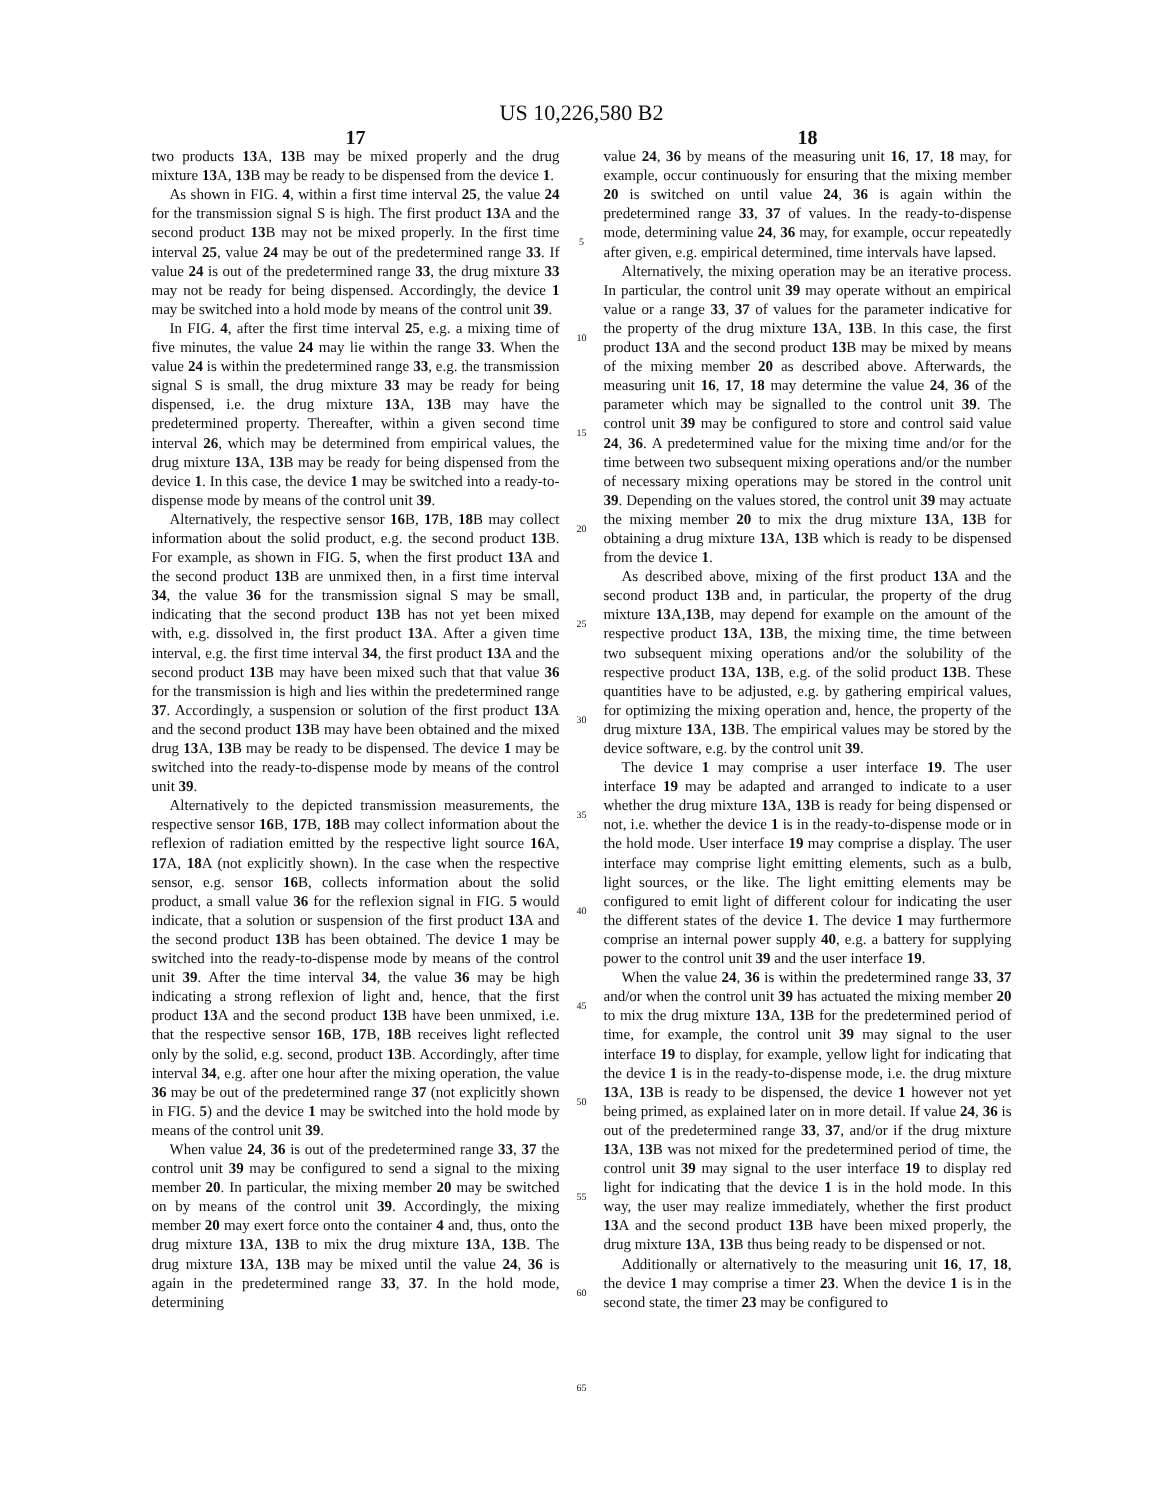US 10,226,580 B2
17
two products 13 A, 13 B may be mixed properly and the drug mixture 13 A, 13 B may be ready to be dispensed from the device 1.
As shown in FIG. 4, within a first time interval 25, the value 24 for the transmission signal S is high. The first product 13 A and the second product 13 B may not be mixed properly. In the first time interval 25, value 24 may be out of the predetermined range 33. If value 24 is out of the predetermined range 33, the drug mixture 33 may not be ready for being dispensed. Accordingly, the device 1 may be switched into a hold mode by means of the control unit 39.
In FIG. 4, after the first time interval 25, e.g. a mixing time of five minutes, the value 24 may lie within the range 33. When the value 24 is within the predetermined range 33, e.g. the transmission signal S is small, the drug mixture 33 may be ready for being dispensed, i.e. the drug mixture 13 A, 13 B may have the predetermined property. Thereafter, within a given second time interval 26, which may be determined from empirical values, the drug mixture 13 A, 13 B may be ready for being dispensed from the device 1. In this case, the device 1 may be switched into a ready-to-dispense mode by means of the control unit 39.
Alternatively, the respective sensor 16 B, 17 B, 18 B may collect information about the solid product, e.g. the second product 13 B. For example, as shown in FIG. 5, when the first product 13 A and the second product 13 B are unmixed then, in a first time interval 34, the value 36 for the transmission signal S may be small, indicating that the second product 13 B has not yet been mixed with, e.g. dissolved in, the first product 13 A. After a given time interval, e.g. the first time interval 34, the first product 13 A and the second product 13 B may have been mixed such that that value 36 for the transmission is high and lies within the predetermined range 37. Accordingly, a suspension or solution of the first product 13 A and the second product 13 B may have been obtained and the mixed drug 13 A, 13 B may be ready to be dispensed. The device 1 may be switched into the ready-to-dispense mode by means of the control unit 39.
Alternatively to the depicted transmission measurements, the respective sensor 16 B, 17 B, 18 B may collect information about the reflexion of radiation emitted by the respective light source 16 A, 17 A, 18 A (not explicitly shown). In the case when the respective sensor, e.g. sensor 16 B, collects information about the solid product, a small value 36 for the reflexion signal in FIG. 5 would indicate, that a solution or suspension of the first product 13 A and the second product 13 B has been obtained. The device 1 may be switched into the ready-to-dispense mode by means of the control unit 39. After the time interval 34, the value 36 may be high indicating a strong reflexion of light and, hence, that the first product 13 A and the second product 13 B have been unmixed, i.e. that the respective sensor 16 B, 17 B, 18 B receives light reflected only by the solid, e.g. second, product 13 B. Accordingly, after time interval 34, e.g. after one hour after the mixing operation, the value 36 may be out of the predetermined range 37 (not explicitly shown in FIG. 5) and the device 1 may be switched into the hold mode by means of the control unit 39.
When value 24, 36 is out of the predetermined range 33, 37 the control unit 39 may be configured to send a signal to the mixing member 20. In particular, the mixing member 20 may be switched on by means of the control unit 39. Accordingly, the mixing member 20 may exert force onto the container 4 and, thus, onto the drug mixture 13 A, 13 B to mix the drug mixture 13 A, 13 B. The drug mixture 13 A, 13 B may be mixed until the value 24, 36 is again in the predetermined range 33, 37. In the hold mode, determining
5
10
15
20
25
30
35
40
45
50
55
60
65
18
value 24, 36 by means of the measuring unit 16, 17, 18 may, for example, occur continuously for ensuring that the mixing member 20 is switched on until value 24, 36 is again within the predetermined range 33, 37 of values. In the ready-to-dispense mode, determining value 24, 36 may, for example, occur repeatedly after given, e.g. empirical determined, time intervals have lapsed.
Alternatively, the mixing operation may be an iterative process. In particular, the control unit 39 may operate without an empirical value or a range 33, 37 of values for the parameter indicative for the property of the drug mixture 13 A, 13 B. In this case, the first product 13 A and the second product 13 B may be mixed by means of the mixing member 20 as described above. Afterwards, the measuring unit 16, 17, 18 may determine the value 24, 36 of the parameter which may be signalled to the control unit 39. The control unit 39 may be configured to store and control said value 24, 36. A predetermined value for the mixing time and/or for the time between two subsequent mixing operations and/or the number of necessary mixing operations may be stored in the control unit 39. Depending on the values stored, the control unit 39 may actuate the mixing member 20 to mix the drug mixture 13 A, 13 B for obtaining a drug mixture 13 A, 13 B which is ready to be dispensed from the device 1.
As described above, mixing of the first product 13 A and the second product 13 B and, in particular, the property of the drug mixture 13 A,13 B, may depend for example on the amount of the respective product 13 A, 13 B, the mixing time, the time between two subsequent mixing operations and/or the solubility of the respective product 13 A, 13 B, e.g. of the solid product 13 B. These quantities have to be adjusted, e.g. by gathering empirical values, for optimizing the mixing operation and, hence, the property of the drug mixture 13 A, 13 B. The empirical values may be stored by the device software, e.g. by the control unit 39.
The device 1 may comprise a user interface 19. The user interface 19 may be adapted and arranged to indicate to a user whether the drug mixture 13 A, 13 B is ready for being dispensed or not, i.e. whether the device 1 is in the ready-to-dispense mode or in the hold mode. User interface 19 may comprise a display. The user interface may comprise light emitting elements, such as a bulb, light sources, or the like. The light emitting elements may be configured to emit light of different colour for indicating the user the different states of the device 1. The device 1 may furthermore comprise an internal power supply 40, e.g. a battery for supplying power to the control unit 39 and the user interface 19.
When the value 24, 36 is within the predetermined range 33, 37 and/or when the control unit 39 has actuated the mixing member 20 to mix the drug mixture 13 A, 13 B for the predetermined period of time, for example, the control unit 39 may signal to the user interface 19 to display, for example, yellow light for indicating that the device 1 is in the ready-to-dispense mode, i.e. the drug mixture 13 A, 13 B is ready to be dispensed, the device 1 however not yet being primed, as explained later on in more detail. If value 24, 36 is out of the predetermined range 33, 37, and/or if the drug mixture 13 A, 13 B was not mixed for the predetermined period of time, the control unit 39 may signal to the user interface 19 to display red light for indicating that the device 1 is in the hold mode. In this way, the user may realize immediately, whether the first product 13 A and the second product 13 B have been mixed properly, the drug mixture 13 A, 13 B thus being ready to be dispensed or not.
Additionally or alternatively to the measuring unit 16, 17, 18, the device 1 may comprise a timer 23. When the device 1 is in the second state, the timer 23 may be configured to